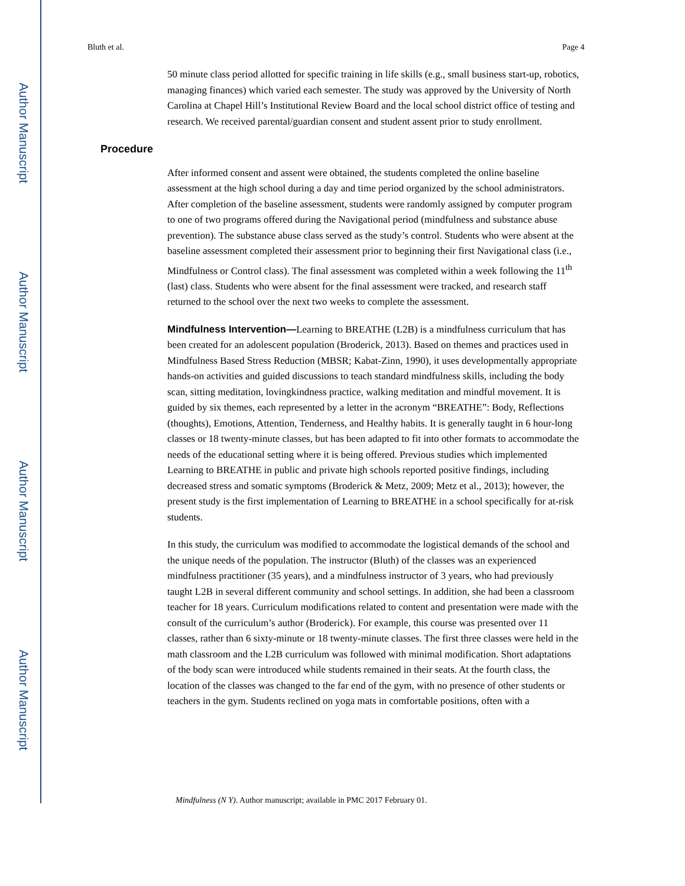Author Manuscript
Author Manuscript
Author Manuscript
Author Manuscript
Bluth et al. Page 4
50 minute class period allotted for specific training in life skills (e.g., small business start-up, robotics, managing finances) which varied each semester. The study was approved by the University of North Carolina at Chapel Hill’s Institutional Review Board and the local school district office of testing and research. We received parental/guardian consent and student assent prior to study enrollment.
Procedure
After informed consent and assent were obtained, the students completed the online baseline assessment at the high school during a day and time period organized by the school administrators. After completion of the baseline assessment, students were randomly assigned by computer program to one of two programs offered during the Navigational period (mindfulness and substance abuse prevention). The substance abuse class served as the study’s control. Students who were absent at the baseline assessment completed their assessment prior to beginning their first Navigational class (i.e., Mindfulness or Control class). The final assessment was completed within a week following the 11<sup>th</sup> (last) class. Students who were absent for the final assessment were tracked, and research staff returned to the school over the next two weeks to complete the assessment.
Mindfulness Intervention—Learning to BREATHE (L2B) is a mindfulness curriculum that has been created for an adolescent population (Broderick, 2013). Based on themes and practices used in Mindfulness Based Stress Reduction (MBSR; Kabat-Zinn, 1990), it uses developmentally appropriate hands-on activities and guided discussions to teach standard mindfulness skills, including the body scan, sitting meditation, lovingkindness practice, walking meditation and mindful movement. It is guided by six themes, each represented by a letter in the acronym “BREATHE”: Body, Reflections (thoughts), Emotions, Attention, Tenderness, and Healthy habits. It is generally taught in 6 hour-long classes or 18 twenty-minute classes, but has been adapted to fit into other formats to accommodate the needs of the educational setting where it is being offered. Previous studies which implemented Learning to BREATHE in public and private high schools reported positive findings, including decreased stress and somatic symptoms (Broderick & Metz, 2009; Metz et al., 2013); however, the present study is the first implementation of Learning to BREATHE in a school specifically for at-risk students.
In this study, the curriculum was modified to accommodate the logistical demands of the school and the unique needs of the population. The instructor (Bluth) of the classes was an experienced mindfulness practitioner (35 years), and a mindfulness instructor of 3 years, who had previously taught L2B in several different community and school settings. In addition, she had been a classroom teacher for 18 years. Curriculum modifications related to content and presentation were made with the consult of the curriculum’s author (Broderick). For example, this course was presented over 11 classes, rather than 6 sixty-minute or 18 twenty-minute classes. The first three classes were held in the math classroom and the L2B curriculum was followed with minimal modification. Short adaptations of the body scan were introduced while students remained in their seats. At the fourth class, the location of the classes was changed to the far end of the gym, with no presence of other students or teachers in the gym. Students reclined on yoga mats in comfortable positions, often with a
Mindfulness (N Y). Author manuscript; available in PMC 2017 February 01.